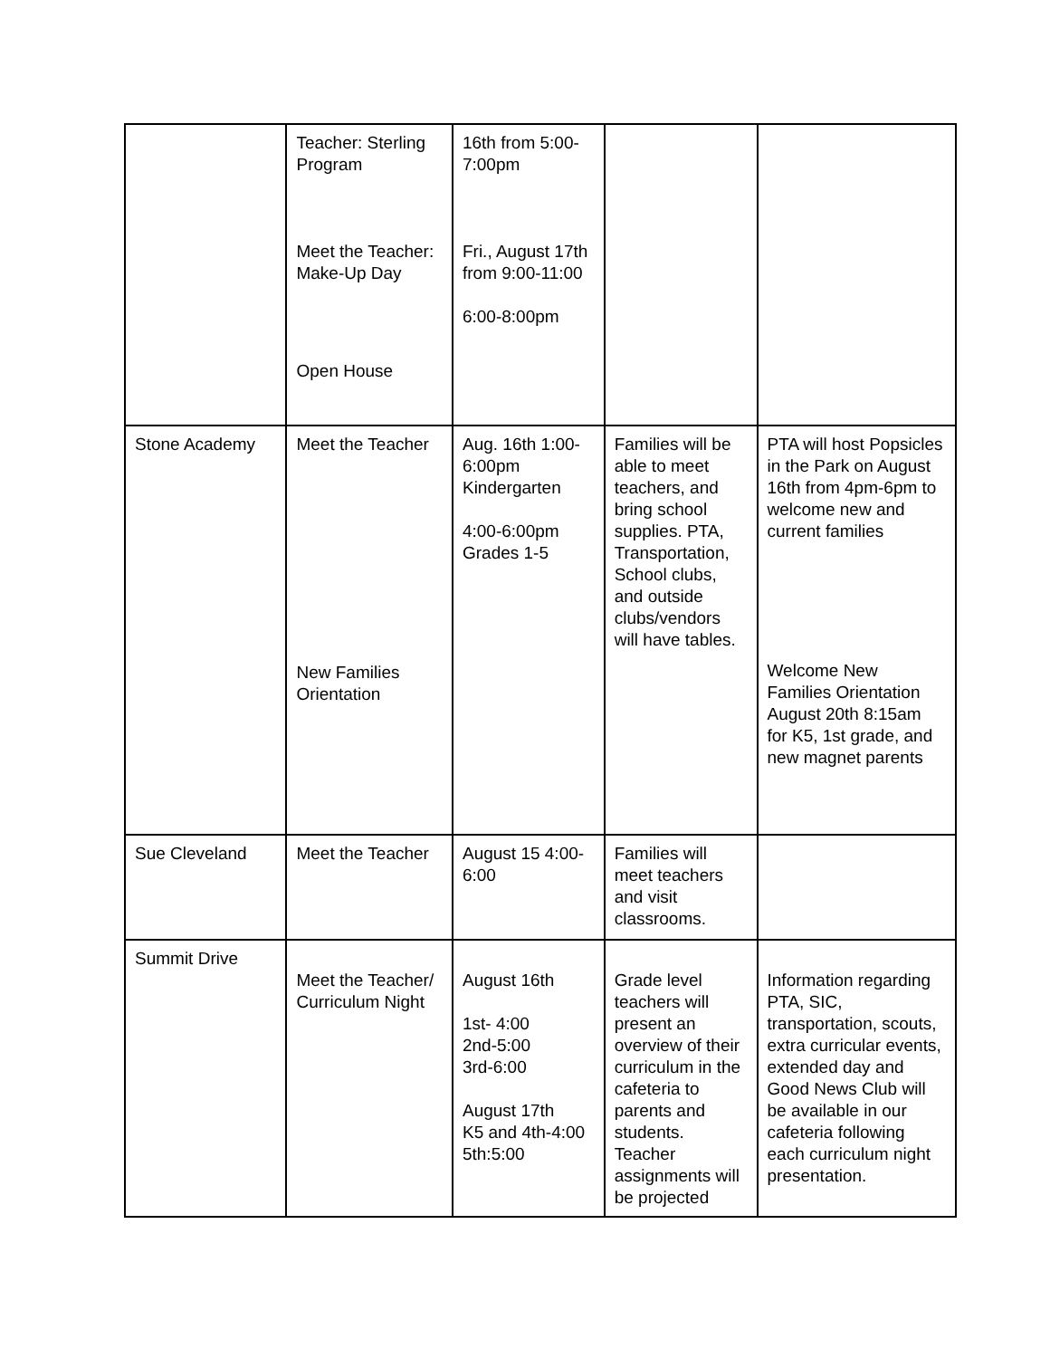| | Teacher: Sterling Program Meet the Teacher: Make-Up Day Open House | 16th from 5:00-7:00pm Fri., August 17th from 9:00-11:00 6:00-8:00pm | | |
| Stone Academy | Meet the Teacher New Families Orientation | Aug. 16th 1:00-6:00pm Kindergarten 4:00-6:00pm Grades 1-5 | Families will be able to meet teachers, and bring school supplies. PTA, Transportation, School clubs, and outside clubs/vendors will have tables. | PTA will host Popsicles in the Park on August 16th from 4pm-6pm to welcome new and current families Welcome New Families Orientation August 20th 8:15am for K5, 1st grade, and new magnet parents |
| Sue Cleveland | Meet the Teacher | August 15 4:00-6:00 | Families will meet teachers and visit classrooms. | |
| Summit Drive | Meet the Teacher/ Curriculum Night | August 16th 1st- 4:00 2nd-5:00 3rd-6:00 August 17th K5 and 4th-4:00 5th:5:00 | Grade level teachers will present an overview of their curriculum in the cafeteria to parents and students. Teacher assignments will be projected | Information regarding PTA, SIC, transportation, scouts, extra curricular events, extended day and Good News Club will be available in our cafeteria following each curriculum night presentation. |